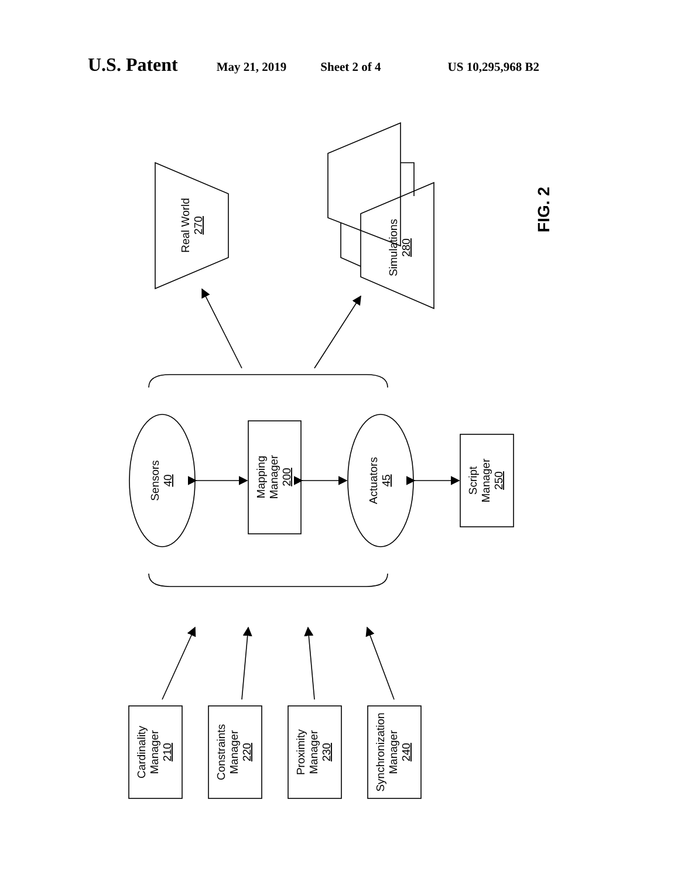U.S. Patent May 21, 2019 Sheet 2 of 4 US 10,295,968 B2
Real World 270
Simulations 280
Sensors 40
Mapping Manager 200
Actuators 45
Script Manager 250
Cardinality Manager 210
Constraints Manager 220
Proximity Manager 230
Synchronization Manager 240
FIG. 2